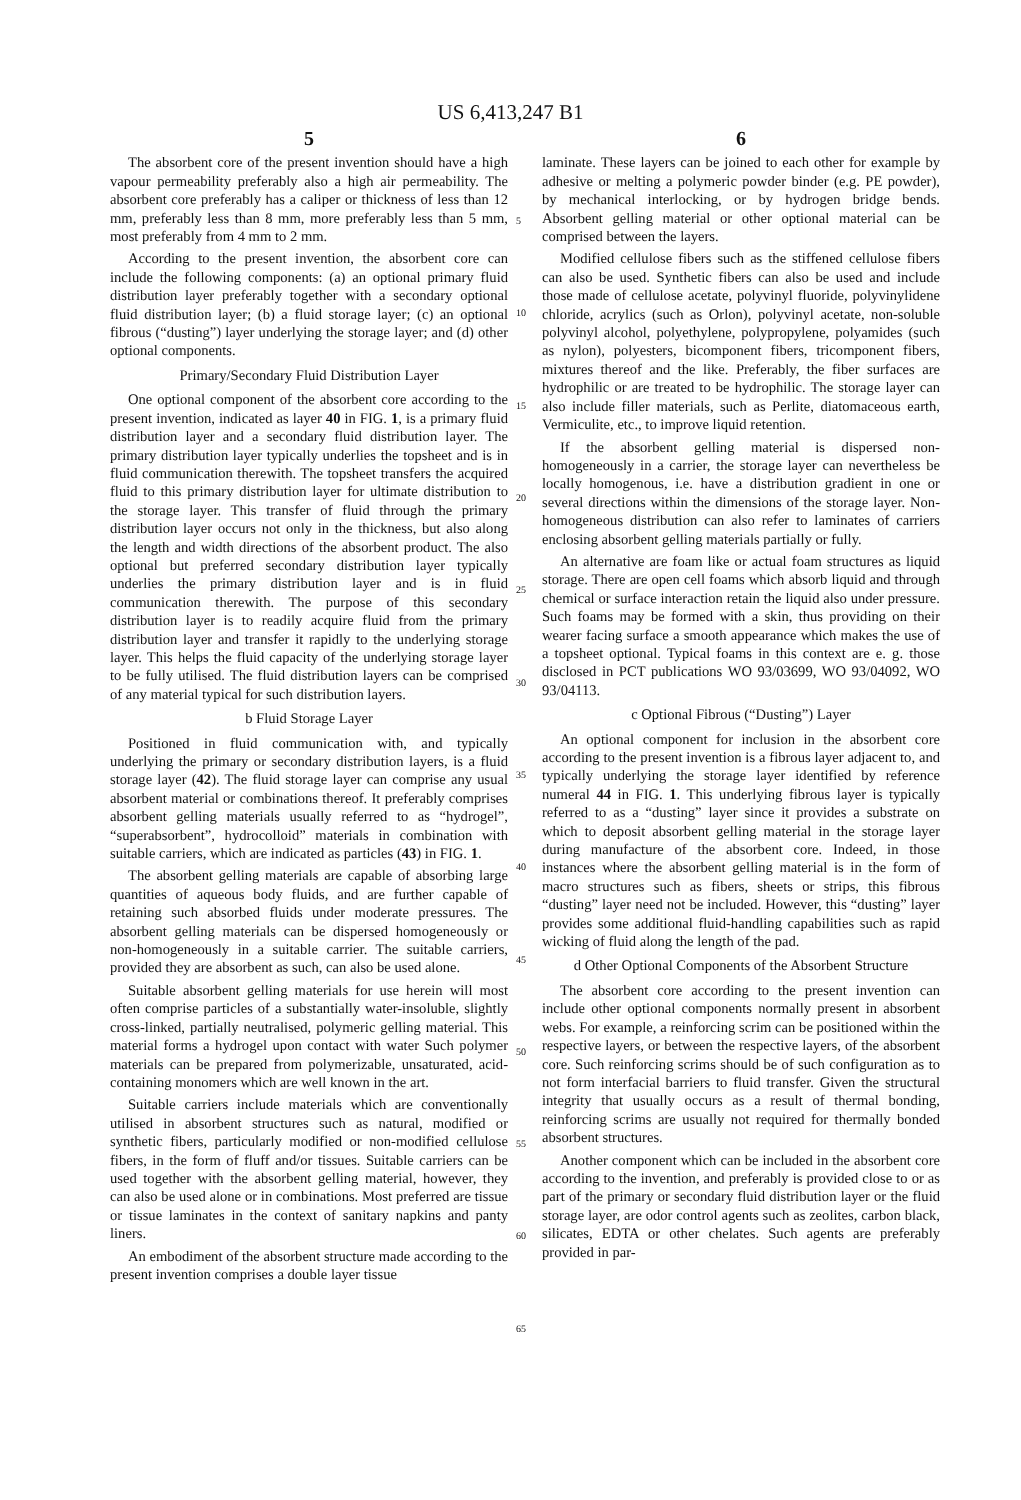US 6,413,247 B1
5
The absorbent core of the present invention should have a high vapour permeability preferably also a high air permeability. The absorbent core preferably has a caliper or thickness of less than 12 mm, preferably less than 8 mm, more preferably less than 5 mm, most preferably from 4 mm to 2 mm.
According to the present invention, the absorbent core can include the following components: (a) an optional primary fluid distribution layer preferably together with a secondary optional fluid distribution layer; (b) a fluid storage layer; (c) an optional fibrous (“dusting”) layer underlying the storage layer; and (d) other optional components.
Primary/Secondary Fluid Distribution Layer
One optional component of the absorbent core according to the present invention, indicated as layer 40 in FIG. 1, is a primary fluid distribution layer and a secondary fluid distribution layer. The primary distribution layer typically underlies the topsheet and is in fluid communication therewith. The topsheet transfers the acquired fluid to this primary distribution layer for ultimate distribution to the storage layer. This transfer of fluid through the primary distribution layer occurs not only in the thickness, but also along the length and width directions of the absorbent product. The also optional but preferred secondary distribution layer typically underlies the primary distribution layer and is in fluid communication therewith. The purpose of this secondary distribution layer is to readily acquire fluid from the primary distribution layer and transfer it rapidly to the underlying storage layer. This helps the fluid capacity of the underlying storage layer to be fully utilised. The fluid distribution layers can be comprised of any material typical for such distribution layers.
b Fluid Storage Layer
Positioned in fluid communication with, and typically underlying the primary or secondary distribution layers, is a fluid storage layer (42). The fluid storage layer can comprise any usual absorbent material or combinations thereof. It preferably comprises absorbent gelling materials usually referred to as “hydrogel”, “superabsorbent”, hydrocolloid” materials in combination with suitable carriers, which are indicated as particles (43) in FIG. 1.
The absorbent gelling materials are capable of absorbing large quantities of aqueous body fluids, and are further capable of retaining such absorbed fluids under moderate pressures. The absorbent gelling materials can be dispersed homogeneously or non-homogeneously in a suitable carrier. The suitable carriers, provided they are absorbent as such, can also be used alone.
Suitable absorbent gelling materials for use herein will most often comprise particles of a substantially water-insoluble, slightly cross-linked, partially neutralised, polymeric gelling material. This material forms a hydrogel upon contact with water Such polymer materials can be prepared from polymerizable, unsaturated, acid-containing monomers which are well known in the art.
Suitable carriers include materials which are conventionally utilised in absorbent structures such as natural, modified or synthetic fibers, particularly modified or non-modified cellulose fibers, in the form of fluff and/or tissues. Suitable carriers can be used together with the absorbent gelling material, however, they can also be used alone or in combinations. Most preferred are tissue or tissue laminates in the context of sanitary napkins and panty liners.
An embodiment of the absorbent structure made according to the present invention comprises a double layer tissue
5
10
15
20
25
30
35
40
45
50
55
60
65
6
laminate. These layers can be joined to each other for example by adhesive or melting a polymeric powder binder (e.g. PE powder), by mechanical interlocking, or by hydrogen bridge bends. Absorbent gelling material or other optional material can be comprised between the layers.
Modified cellulose fibers such as the stiffened cellulose fibers can also be used. Synthetic fibers can also be used and include those made of cellulose acetate, polyvinyl fluoride, polyvinylidene chloride, acrylics (such as Orlon), polyvinyl acetate, non-soluble polyvinyl alcohol, polyethylene, polypropylene, polyamides (such as nylon), polyesters, bicomponent fibers, tricomponent fibers, mixtures thereof and the like. Preferably, the fiber surfaces are hydrophilic or are treated to be hydrophilic. The storage layer can also include filler materials, such as Perlite, diatomaceous earth, Vermiculite, etc., to improve liquid retention.
If the absorbent gelling material is dispersed non-homogeneously in a carrier, the storage layer can nevertheless be locally homogenous, i.e. have a distribution gradient in one or several directions within the dimensions of the storage layer. Non-homogeneous distribution can also refer to laminates of carriers enclosing absorbent gelling materials partially or fully.
An alternative are foam like or actual foam structures as liquid storage. There are open cell foams which absorb liquid and through chemical or surface interaction retain the liquid also under pressure. Such foams may be formed with a skin, thus providing on their wearer facing surface a smooth appearance which makes the use of a topsheet optional. Typical foams in this context are e. g. those disclosed in PCT publications WO 93/03699, WO 93/04092, WO 93/04113.
c Optional Fibrous (“Dusting”) Layer
An optional component for inclusion in the absorbent core according to the present invention is a fibrous layer adjacent to, and typically underlying the storage layer identified by reference numeral 44 in FIG. 1. This underlying fibrous layer is typically referred to as a “dusting” layer since it provides a substrate on which to deposit absorbent gelling material in the storage layer during manufacture of the absorbent core. Indeed, in those instances where the absorbent gelling material is in the form of macro structures such as fibers, sheets or strips, this fibrous “dusting” layer need not be included. However, this “dusting” layer provides some additional fluid-handling capabilities such as rapid wicking of fluid along the length of the pad.
d Other Optional Components of the Absorbent Structure
The absorbent core according to the present invention can include other optional components normally present in absorbent webs. For example, a reinforcing scrim can be positioned within the respective layers, or between the respective layers, of the absorbent core. Such reinforcing scrims should be of such configuration as to not form interfacial barriers to fluid transfer. Given the structural integrity that usually occurs as a result of thermal bonding, reinforcing scrims are usually not required for thermally bonded absorbent structures.
Another component which can be included in the absorbent core according to the invention, and preferably is provided close to or as part of the primary or secondary fluid distribution layer or the fluid storage layer, are odor control agents such as zeolites, carbon black, silicates, EDTA or other chelates. Such agents are preferably provided in par-